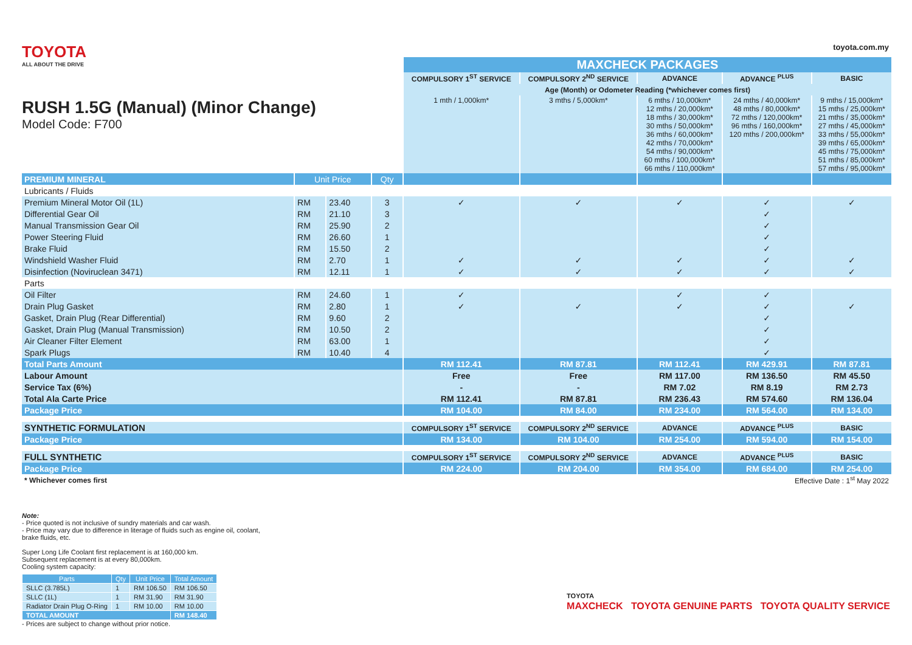TOYOTA
ALL ABOUT THE DRIVE
RUSH 1.5G (Manual) (Minor Change)
Model Code: F700
toyota.com.my
| | | | | MAXCHECK PACKAGES | | | | |
| | | | | COMPULSORY 1<sup>ST</sup> SERVICE | COMPULSORY 2<sup>ND</sup> SERVICE | ADVANCE | ADVANCE <sup>PLUS</sup> | BASIC |
| | | | | Age (Month) or Odometer Reading (*whichever comes first) | | | | |
| | | | | 1 mth / 1,000km* | 3 mths / 5,000km* | 6 mths / 10,000km* 12 mths / 20,000km* 18 mths / 30,000km* 30 mths / 50,000km* 36 mths / 60,000km* 42 mths / 70,000km* 54 mths / 90,000km* 60 mths / 100,000km* 66 mths / 110,000km* | 24 mths / 40,000km* 48 mths / 80,000km* 72 mths / 120,000km* 96 mths / 160,000km* 120 mths / 200,000km* | 9 mths / 15,000km* 15 mths / 25,000km* 21 mths / 35,000km* 27 mths / 45,000km* 33 mths / 55,000km* 39 mths / 65,000km* 45 mths / 75,000km* 51 mths / 85,000km* 57 mths / 95,000km* |
| PREMIUM MINERAL | Unit Price | | Qty | | | | | |
| Lubricants / Fluids | | | | | | | | |
| Premium Mineral Motor Oil (1L) | RM | 23.40 | 3 | ✓ | ✓ | ✓ | ✓ | ✓ |
| Differential Gear Oil | RM | 21.10 | 3 | | | | ✓ | |
| Manual Transmission Gear Oil | RM | 25.90 | 2 | | | | ✓ | |
| Power Steering Fluid | RM | 26.60 | 1 | | | | ✓ | |
| Brake Fluid | RM | 15.50 | 2 | | | | ✓ | |
| Windshield Washer Fluid | RM | 2.70 | 1 | ✓ | ✓ | ✓ | ✓ | ✓ |
| Disinfection (Noviruclean 3471) | RM | 12.11 | 1 | ✓ | ✓ | ✓ | ✓ | ✓ |
| Parts | | | | | | | | |
| Oil Filter | RM | 24.60 | 1 | ✓ | | ✓ | ✓ | |
| Drain Plug Gasket | RM | 2.80 | 1 | ✓ | ✓ | ✓ | ✓ | ✓ |
| Gasket, Drain Plug (Rear Differential) | RM | 9.60 | 2 | | | | ✓ | |
| Gasket, Drain Plug (Manual Transmission) | RM | 10.50 | 2 | | | | ✓ | |
| Air Cleaner Filter Element | RM | 63.00 | 1 | | | | ✓ | |
| Spark Plugs | RM | 10.40 | 4 | | | | ✓ | |
| Total Parts Amount | | | | RM 112.41 | RM 87.81 | RM 112.41 | RM 429.91 | RM 87.81 |
| Labour Amount | | | | Free | Free | RM 117.00 | RM 136.50 | RM 45.50 |
| Service Tax (6%) | | | | - | - | RM 7.02 | RM 8.19 | RM 2.73 |
| Total Ala Carte Price | | | | RM 112.41 | RM 87.81 | RM 236.43 | RM 574.60 | RM 136.04 |
| Package Price | | | | RM 104.00 | RM 84.00 | RM 234.00 | RM 564.00 | RM 134.00 |
| SYNTHETIC FORMULATION | | | | COMPULSORY 1<sup>ST</sup> SERVICE | COMPULSORY 2<sup>ND</sup> SERVICE | ADVANCE | ADVANCE <sup>PLUS</sup> | BASIC |
| Package Price | | | | RM 134.00 | RM 104.00 | RM 254.00 | RM 594.00 | RM 154.00 |
| FULL SYNTHETIC | | | | COMPULSORY 1<sup>ST</sup> SERVICE | COMPULSORY 2<sup>ND</sup> SERVICE | ADVANCE | ADVANCE <sup>PLUS</sup> | BASIC |
| Package Price | | | | RM 224.00 | RM 204.00 | RM 354.00 | RM 684.00 | RM 254.00 |
| * Whichever comes first | | | | Effective Date : 1<sup>st</sup> May 2022 | | | | |
Note:
- Price quoted is not inclusive of sundry materials and car wash.
- Price may vary due to difference in literage of fluids such as engine oil, coolant, brake fluids, etc.
Super Long Life Coolant first replacement is at 160,000 km.
Subsequent replacement is at every 80,000km.
Cooling system capacity:
| Parts | Qty | Unit Price | Total Amount |
| --- | --- | --- | --- |
| SLLC (3.785L) | 1 | RM 106.50 | RM 106.50 |
| SLLC (1L) | 1 | RM 31.90 | RM 31.90 |
| Radiator Drain Plug O-Ring | 1 | RM 10.00 | RM 10.00 |
| TOTAL AMOUNT | | | RM 148.40 |
- Prices are subject to change without prior notice.
TOYOTA
MAXCHECK TOYOTA GENUINE PARTS TOYOTA QUALITY SERVICE